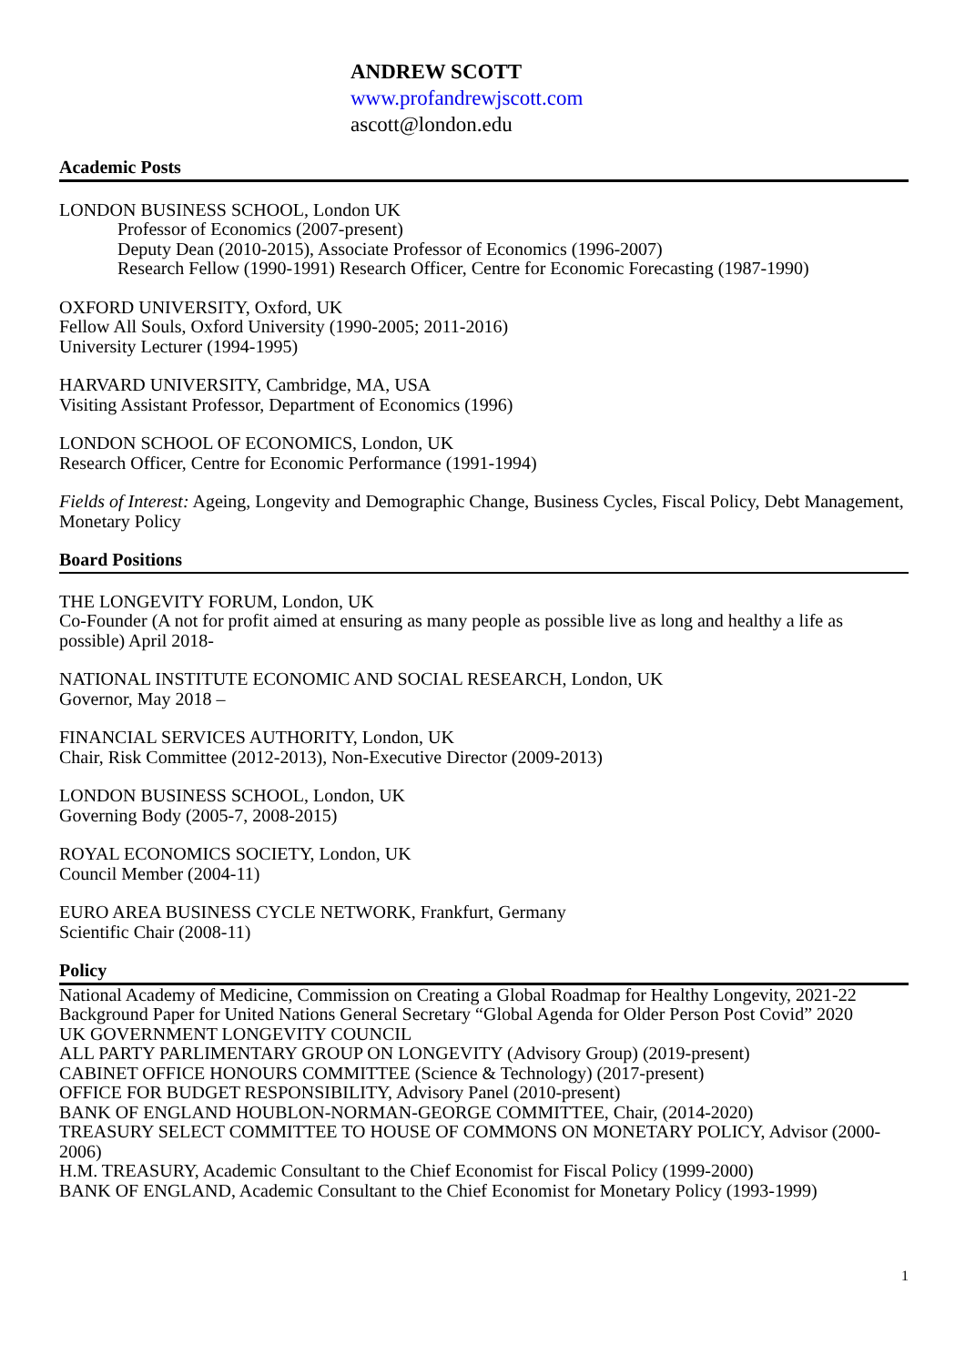ANDREW SCOTT
www.profandrewjscott.com
ascott@london.edu
Academic Posts
LONDON BUSINESS SCHOOL, London UK
Professor of Economics (2007-present)
Deputy Dean (2010-2015), Associate Professor of Economics (1996-2007)
Research Fellow (1990-1991) Research Officer, Centre for Economic Forecasting (1987-1990)
OXFORD UNIVERSITY, Oxford, UK
Fellow All Souls, Oxford University (1990-2005; 2011-2016)
University Lecturer (1994-1995)
HARVARD UNIVERSITY, Cambridge, MA, USA
Visiting Assistant Professor, Department of Economics (1996)
LONDON SCHOOL OF ECONOMICS, London, UK
Research Officer, Centre for Economic Performance (1991-1994)
Fields of Interest: Ageing, Longevity and Demographic Change, Business Cycles, Fiscal Policy, Debt Management, Monetary Policy
Board Positions
THE LONGEVITY FORUM, London, UK
Co-Founder (A not for profit aimed at ensuring as many people as possible live as long and healthy a life as possible) April 2018-
NATIONAL INSTITUTE ECONOMIC AND SOCIAL RESEARCH, London, UK
Governor, May 2018 –
FINANCIAL SERVICES AUTHORITY, London, UK
Chair, Risk Committee (2012-2013), Non-Executive Director (2009-2013)
LONDON BUSINESS SCHOOL, London, UK
Governing Body (2005-7, 2008-2015)
ROYAL ECONOMICS SOCIETY, London, UK
Council Member (2004-11)
EURO AREA BUSINESS CYCLE NETWORK, Frankfurt, Germany
Scientific Chair (2008-11)
Policy
National Academy of Medicine, Commission on Creating a Global Roadmap for Healthy Longevity, 2021-22
Background Paper for United Nations General Secretary “Global Agenda for Older Person Post Covid” 2020
UK GOVERNMENT LONGEVITY COUNCIL
ALL PARTY PARLIMENTARY GROUP ON LONGEVITY (Advisory Group) (2019-present)
CABINET OFFICE HONOURS COMMITTEE (Science & Technology) (2017-present)
OFFICE FOR BUDGET RESPONSIBILITY, Advisory Panel (2010-present)
BANK OF ENGLAND HOUBLON-NORMAN-GEORGE COMMITTEE, Chair, (2014-2020)
TREASURY SELECT COMMITTEE TO HOUSE OF COMMONS ON MONETARY POLICY, Advisor (2000-2006)
H.M. TREASURY, Academic Consultant to the Chief Economist for Fiscal Policy (1999-2000)
BANK OF ENGLAND, Academic Consultant to the Chief Economist for Monetary Policy (1993-1999)
1